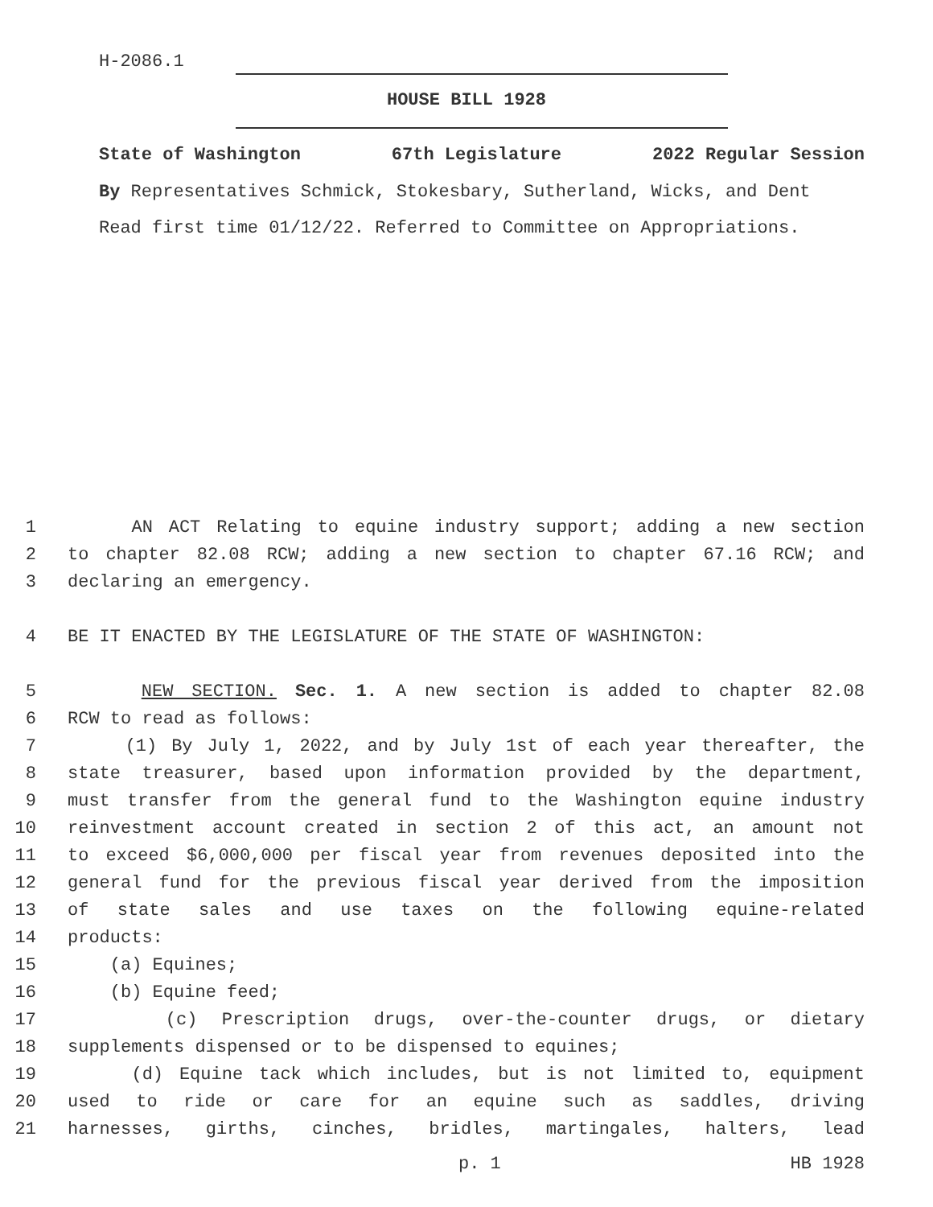H-2086.1
HOUSE BILL 1928
State of Washington 67th Legislature 2022 Regular Session
By Representatives Schmick, Stokesbary, Sutherland, Wicks, and Dent
Read first time 01/12/22. Referred to Committee on Appropriations.
1 AN ACT Relating to equine industry support; adding a new section
2 to chapter 82.08 RCW; adding a new section to chapter 67.16 RCW; and
3 declaring an emergency.
4 BE IT ENACTED BY THE LEGISLATURE OF THE STATE OF WASHINGTON:
5 NEW SECTION. Sec. 1. A new section is added to chapter 82.08
6 RCW to read as follows:
7 (1) By July 1, 2022, and by July 1st of each year thereafter, the
8 state treasurer, based upon information provided by the department,
9 must transfer from the general fund to the Washington equine industry
10 reinvestment account created in section 2 of this act, an amount not
11 to exceed $6,000,000 per fiscal year from revenues deposited into the
12 general fund for the previous fiscal year derived from the imposition
13 of state sales and use taxes on the following equine-related
14 products:
15 (a) Equines;
16 (b) Equine feed;
17 (c) Prescription drugs, over-the-counter drugs, or dietary
18 supplements dispensed or to be dispensed to equines;
19 (d) Equine tack which includes, but is not limited to, equipment
20 used to ride or care for an equine such as saddles, driving
21 harnesses, girths, cinches, bridles, martingales, halters, lead
p. 1 HB 1928